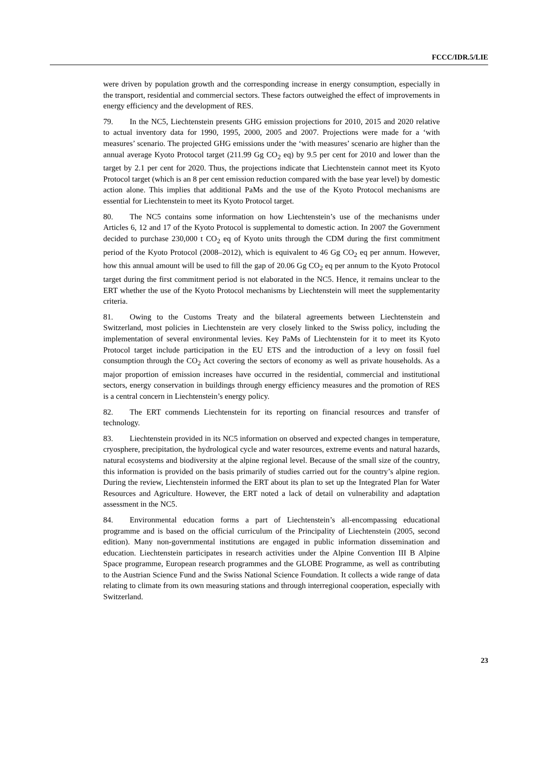FCCC/IDR.5/LIE
were driven by population growth and the corresponding increase in energy consumption, especially in the transport, residential and commercial sectors. These factors outweighed the effect of improvements in energy efficiency and the development of RES.
79. In the NC5, Liechtenstein presents GHG emission projections for 2010, 2015 and 2020 relative to actual inventory data for 1990, 1995, 2000, 2005 and 2007. Projections were made for a ‘with measures’ scenario. The projected GHG emissions under the ‘with measures’ scenario are higher than the annual average Kyoto Protocol target (211.99 Gg CO<sub>2</sub> eq) by 9.5 per cent for 2010 and lower than the target by 2.1 per cent for 2020. Thus, the projections indicate that Liechtenstein cannot meet its Kyoto Protocol target (which is an 8 per cent emission reduction compared with the base year level) by domestic action alone. This implies that additional PaMs and the use of the Kyoto Protocol mechanisms are essential for Liechtenstein to meet its Kyoto Protocol target.
80. The NC5 contains some information on how Liechtenstein’s use of the mechanisms under Articles 6, 12 and 17 of the Kyoto Protocol is supplemental to domestic action. In 2007 the Government decided to purchase 230,000 t CO<sub>2</sub> eq of Kyoto units through the CDM during the first commitment period of the Kyoto Protocol (2008–2012), which is equivalent to 46 Gg CO<sub>2</sub> eq per annum. However, how this annual amount will be used to fill the gap of 20.06 Gg CO<sub>2</sub> eq per annum to the Kyoto Protocol target during the first commitment period is not elaborated in the NC5. Hence, it remains unclear to the ERT whether the use of the Kyoto Protocol mechanisms by Liechtenstein will meet the supplementarity criteria.
81. Owing to the Customs Treaty and the bilateral agreements between Liechtenstein and Switzerland, most policies in Liechtenstein are very closely linked to the Swiss policy, including the implementation of several environmental levies. Key PaMs of Liechtenstein for it to meet its Kyoto Protocol target include participation in the EU ETS and the introduction of a levy on fossil fuel consumption through the CO<sub>2</sub> Act covering the sectors of economy as well as private households. As a major proportion of emission increases have occurred in the residential, commercial and institutional sectors, energy conservation in buildings through energy efficiency measures and the promotion of RES is a central concern in Liechtenstein’s energy policy.
82. The ERT commends Liechtenstein for its reporting on financial resources and transfer of technology.
83. Liechtenstein provided in its NC5 information on observed and expected changes in temperature, cryosphere, precipitation, the hydrological cycle and water resources, extreme events and natural hazards, natural ecosystems and biodiversity at the alpine regional level. Because of the small size of the country, this information is provided on the basis primarily of studies carried out for the country’s alpine region. During the review, Liechtenstein informed the ERT about its plan to set up the Integrated Plan for Water Resources and Agriculture. However, the ERT noted a lack of detail on vulnerability and adaptation assessment in the NC5.
84. Environmental education forms a part of Liechtenstein’s all-encompassing educational programme and is based on the official curriculum of the Principality of Liechtenstein (2005, second edition). Many non-governmental institutions are engaged in public information dissemination and education. Liechtenstein participates in research activities under the Alpine Convention III B Alpine Space programme, European research programmes and the GLOBE Programme, as well as contributing to the Austrian Science Fund and the Swiss National Science Foundation. It collects a wide range of data relating to climate from its own measuring stations and through interregional cooperation, especially with Switzerland.
23